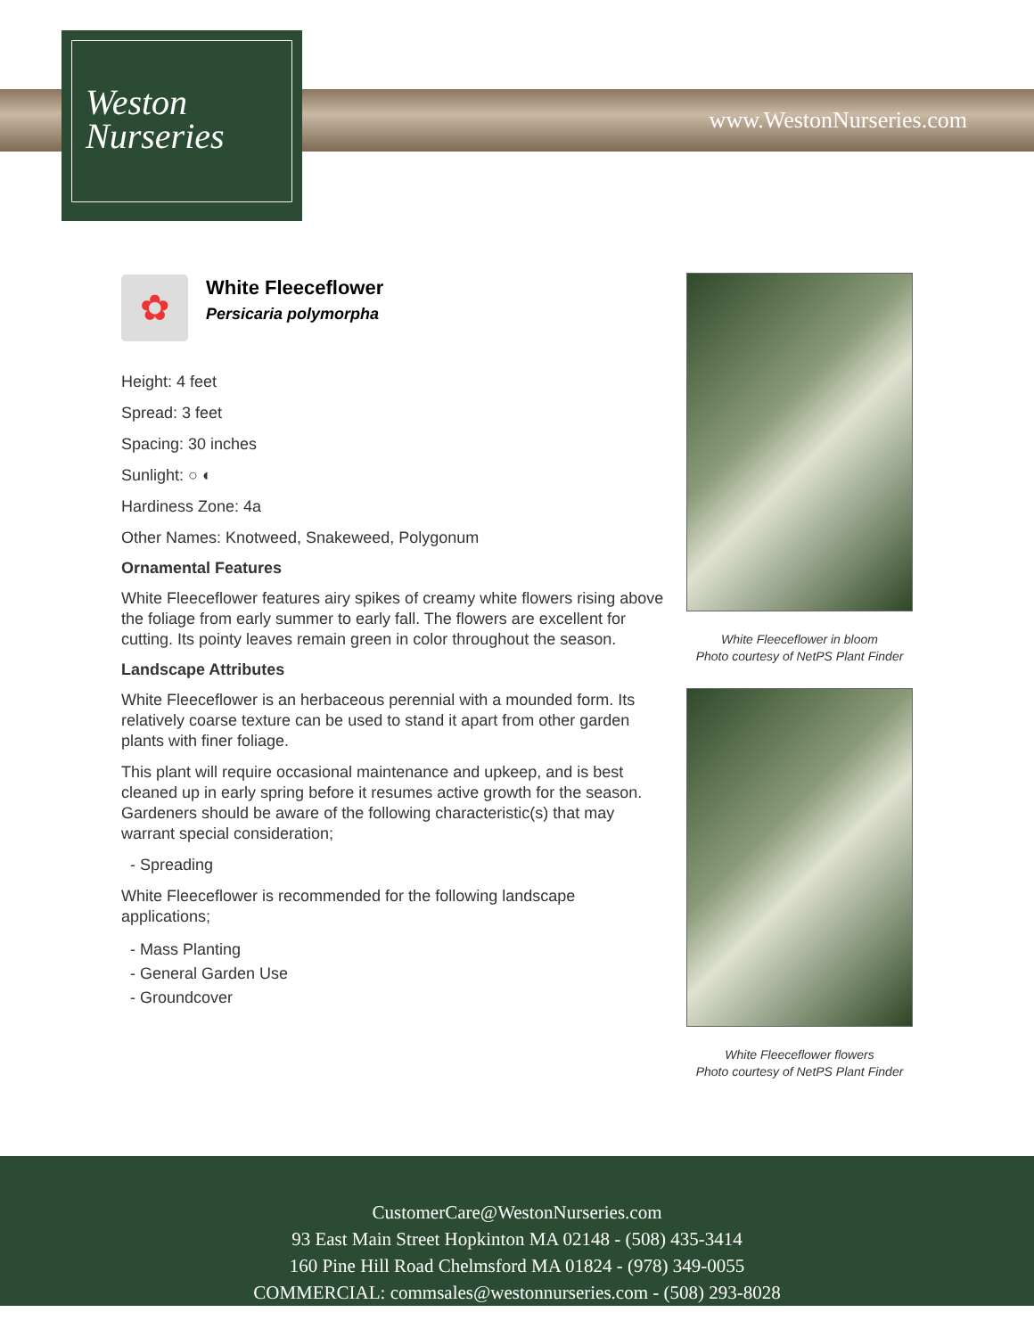Weston
Nurseries
www.WestonNurseries.com
✿
White Fleeceflower
Persicaria polymorpha
Height: 4 feet
Spread: 3 feet
Spacing: 30 inches
Sunlight: ○ ◐
Hardiness Zone: 4a
Other Names: Knotweed, Snakeweed, Polygonum
Ornamental Features
White Fleeceflower features airy spikes of creamy white flowers rising above the foliage from early summer to early fall. The flowers are excellent for cutting. Its pointy leaves remain green in color throughout the season.
Landscape Attributes
White Fleeceflower is an herbaceous perennial with a mounded form. Its relatively coarse texture can be used to stand it apart from other garden plants with finer foliage.
This plant will require occasional maintenance and upkeep, and is best cleaned up in early spring before it resumes active growth for the season. Gardeners should be aware of the following characteristic(s) that may warrant special consideration;
- Spreading
White Fleeceflower is recommended for the following landscape applications;
- Mass Planting
- General Garden Use
- Groundcover
White Fleeceflower in bloom
Photo courtesy of NetPS Plant Finder
White Fleeceflower flowers
Photo courtesy of NetPS Plant Finder
CustomerCare@WestonNurseries.com
93 East Main Street Hopkinton MA 02148 - (508) 435-3414
160 Pine Hill Road Chelmsford MA 01824 - (978) 349-0055
COMMERCIAL: commsales@westonnurseries.com - (508) 293-8028